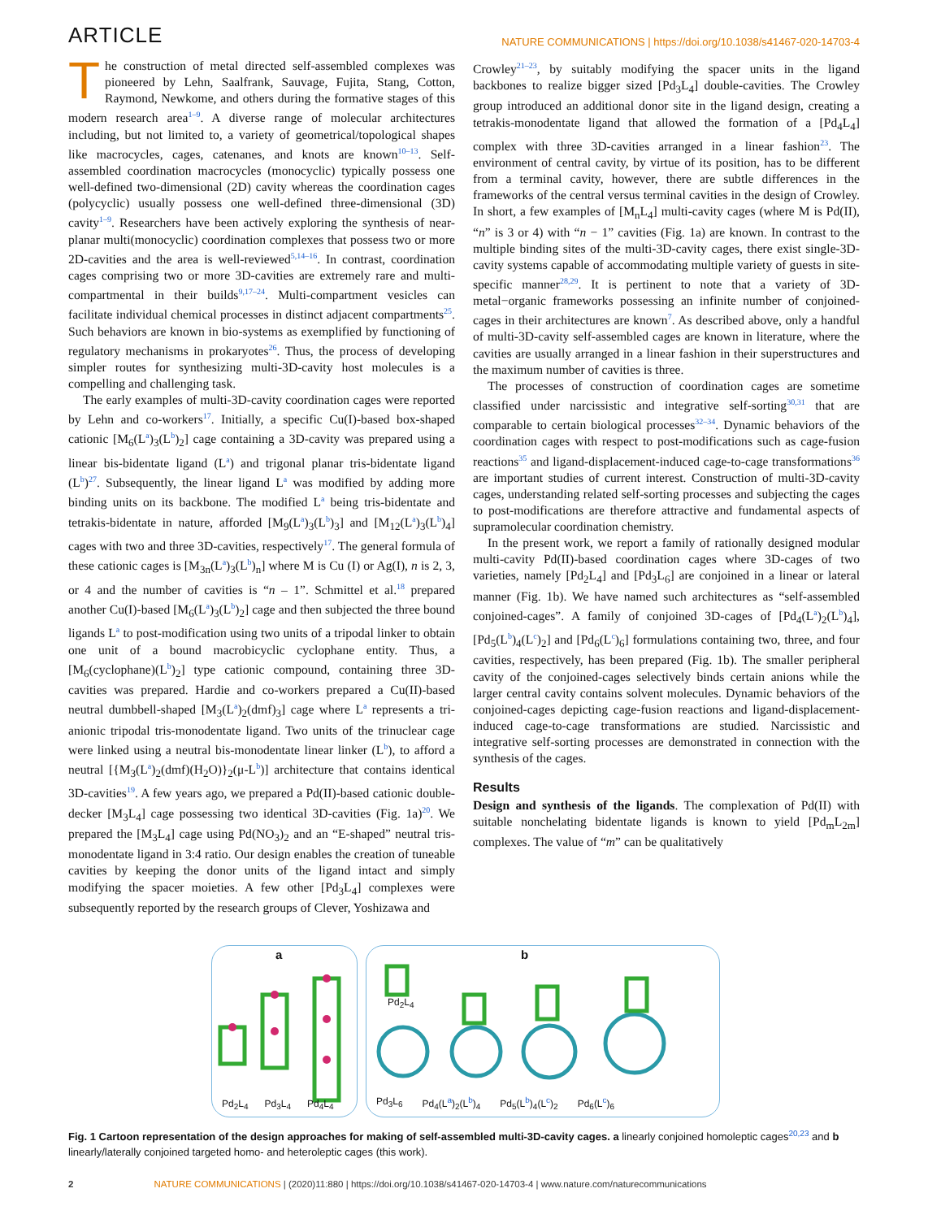ARTICLE NATURE COMMUNICATIONS | https://doi.org/10.1038/s41467-020-14703-4
The construction of metal directed self-assembled complexes was pioneered by Lehn, Saalfrank, Sauvage, Fujita, Stang, Cotton, Raymond, Newkome, and others during the formative stages of this modern research area<sup>1–9</sup>. A diverse range of molecular architectures including, but not limited to, a variety of geometrical/topological shapes like macrocycles, cages, catenanes, and knots are known<sup>10–13</sup>. Self-assembled coordination macrocycles (monocyclic) typically possess one well-defined two-dimensional (2D) cavity whereas the coordination cages (polycyclic) usually possess one well-defined three-dimensional (3D) cavity<sup>1–9</sup>. Researchers have been actively exploring the synthesis of near-planar multi(monocyclic) coordination complexes that possess two or more 2D-cavities and the area is well-reviewed<sup>5,14–16</sup>. In contrast, coordination cages comprising two or more 3D-cavities are extremely rare and multi-compartmental in their builds<sup>9,17–24</sup>. Multi-compartment vesicles can facilitate individual chemical processes in distinct adjacent compartments<sup>25</sup>. Such behaviors are known in bio-systems as exemplified by functioning of regulatory mechanisms in prokaryotes<sup>26</sup>. Thus, the process of developing simpler routes for synthesizing multi-3D-cavity host molecules is a compelling and challenging task.
The early examples of multi-3D-cavity coordination cages were reported by Lehn and co-workers<sup>17</sup>. Initially, a specific Cu(I)-based box-shaped cationic [M<sub>6</sub>(L<sup>a</sup>)<sub>3</sub>(L<sup>b</sup>)<sub>2</sub>] cage containing a 3D-cavity was prepared using a linear bis-bidentate ligand (L<sup>a</sup>) and trigonal planar tris-bidentate ligand (L<sup>b</sup>)<sup>27</sup>. Subsequently, the linear ligand L<sup>a</sup> was modified by adding more binding units on its backbone. The modified L<sup>a</sup> being tris-bidentate and tetrakis-bidentate in nature, afforded [M<sub>9</sub>(L<sup>a</sup>)<sub>3</sub>(L<sup>b</sup>)<sub>3</sub>] and [M<sub>12</sub>(L<sup>a</sup>)<sub>3</sub>(L<sup>b</sup>)<sub>4</sub>] cages with two and three 3D-cavities, respectively<sup>17</sup>. The general formula of these cationic cages is [M<sub>3n</sub>(L<sup>a</sup>)<sub>3</sub>(L<sup>b</sup>)<sub>n</sub>] where M is Cu (I) or Ag(I), n is 2, 3, or 4 and the number of cavities is “n – 1”. Schmittel et al.<sup>18</sup> prepared another Cu(I)-based [M<sub>6</sub>(L<sup>a</sup>)<sub>3</sub>(L<sup>b</sup>)<sub>2</sub>] cage and then subjected the three bound ligands L<sup>a</sup> to post-modification using two units of a tripodal linker to obtain one unit of a bound macrobicyclic cyclophane entity. Thus, a [M<sub>6</sub>(cyclophane)(L<sup>b</sup>)<sub>2</sub>] type cationic compound, containing three 3D-cavities was prepared. Hardie and co-workers prepared a Cu(II)-based neutral dumbbell-shaped [M<sub>3</sub>(L<sup>a</sup>)<sub>2</sub>(dmf)<sub>3</sub>] cage where L<sup>a</sup> represents a tri-anionic tripodal tris-monodentate ligand. Two units of the trinuclear cage were linked using a neutral bis-monodentate linear linker (L<sup>b</sup>), to afford a neutral [{M<sub>3</sub>(L<sup>a</sup>)<sub>2</sub>(dmf)(H<sub>2</sub>O)}<sub>2</sub>(μ-L<sup>b</sup>)] architecture that contains identical 3D-cavities<sup>19</sup>. A few years ago, we prepared a Pd(II)-based cationic double-decker [M<sub>3</sub>L<sub>4</sub>] cage possessing two identical 3D-cavities (Fig. 1a)<sup>20</sup>. We prepared the [M<sub>3</sub>L<sub>4</sub>] cage using Pd(NO<sub>3</sub>)<sub>2</sub> and an “E-shaped” neutral tris-monodentate ligand in 3:4 ratio. Our design enables the creation of tuneable cavities by keeping the donor units of the ligand intact and simply modifying the spacer moieties. A few other [Pd<sub>3</sub>L<sub>4</sub>] complexes were subsequently reported by the research groups of Clever, Yoshizawa and
Crowley<sup>21–23</sup>, by suitably modifying the spacer units in the ligand backbones to realize bigger sized [Pd<sub>3</sub>L<sub>4</sub>] double-cavities. The Crowley group introduced an additional donor site in the ligand design, creating a tetrakis-monodentate ligand that allowed the formation of a [Pd<sub>4</sub>L<sub>4</sub>] complex with three 3D-cavities arranged in a linear fashion<sup>23</sup>. The environment of central cavity, by virtue of its position, has to be different from a terminal cavity, however, there are subtle differences in the frameworks of the central versus terminal cavities in the design of Crowley. In short, a few examples of [M<sub>n</sub>L<sub>4</sub>] multi-cavity cages (where M is Pd(II), “n” is 3 or 4) with “n − 1” cavities (Fig. 1a) are known. In contrast to the multiple binding sites of the multi-3D-cavity cages, there exist single-3D-cavity systems capable of accommodating multiple variety of guests in site-specific manner<sup>28,29</sup>. It is pertinent to note that a variety of 3D-metal−organic frameworks possessing an infinite number of conjoined-cages in their architectures are known<sup>7</sup>. As described above, only a handful of multi-3D-cavity self-assembled cages are known in literature, where the cavities are usually arranged in a linear fashion in their superstructures and the maximum number of cavities is three.
The processes of construction of coordination cages are sometime classified under narcissistic and integrative self-sorting<sup>30,31</sup> that are comparable to certain biological processes<sup>32–34</sup>. Dynamic behaviors of the coordination cages with respect to post-modifications such as cage-fusion reactions<sup>35</sup> and ligand-displacement-induced cage-to-cage transformations<sup>36</sup> are important studies of current interest. Construction of multi-3D-cavity cages, understanding related self-sorting processes and subjecting the cages to post-modifications are therefore attractive and fundamental aspects of supramolecular coordination chemistry.
In the present work, we report a family of rationally designed modular multi-cavity Pd(II)-based coordination cages where 3D-cages of two varieties, namely [Pd<sub>2</sub>L<sub>4</sub>] and [Pd<sub>3</sub>L<sub>6</sub>] are conjoined in a linear or lateral manner (Fig. 1b). We have named such architectures as “self-assembled conjoined-cages”. A family of conjoined 3D-cages of [Pd<sub>4</sub>(L<sup>a</sup>)<sub>2</sub>(L<sup>b</sup>)<sub>4</sub>], [Pd<sub>5</sub>(L<sup>b</sup>)<sub>4</sub>(L<sup>c</sup>)<sub>2</sub>] and [Pd<sub>6</sub>(L<sup>c</sup>)<sub>6</sub>] formulations containing two, three, and four cavities, respectively, has been prepared (Fig. 1b). The smaller peripheral cavity of the conjoined-cages selectively binds certain anions while the larger central cavity contains solvent molecules. Dynamic behaviors of the conjoined-cages depicting cage-fusion reactions and ligand-displacement-induced cage-to-cage transformations are studied. Narcissistic and integrative self-sorting processes are demonstrated in connection with the synthesis of the cages.
Results
Design and synthesis of the ligands. The complexation of Pd(II) with suitable nonchelating bidentate ligands is known to yield [Pd<sub>m</sub>L<sub>2m</sub>] complexes. The value of “m” can be qualitatively
a
Pd<sub>2</sub>L<sub>4</sub> Pd<sub>3</sub>L<sub>4</sub> Pd<sub>4</sub>L<sub>4</sub>
b
Pd<sub>2</sub>L<sub>4</sub>
Pd<sub>3</sub>L<sub>6</sub> Pd<sub>4</sub>(L<sup>a</sup>)<sub>2</sub>(L<sup>b</sup>)<sub>4</sub> Pd<sub>5</sub>(L<sup>b</sup>)<sub>4</sub>(L<sup>c</sup>)<sub>2</sub> Pd<sub>6</sub>(L<sup>c</sup>)<sub>6</sub>
Fig. 1 Cartoon representation of the design approaches for making of self-assembled multi-3D-cavity cages. a linearly conjoined homoleptic cages<sup>20,23</sup> and b linearly/laterally conjoined targeted homo- and heteroleptic cages (this work).
2 NATURE COMMUNICATIONS | (2020)11:880 | https://doi.org/10.1038/s41467-020-14703-4 | www.nature.com/naturecommunications